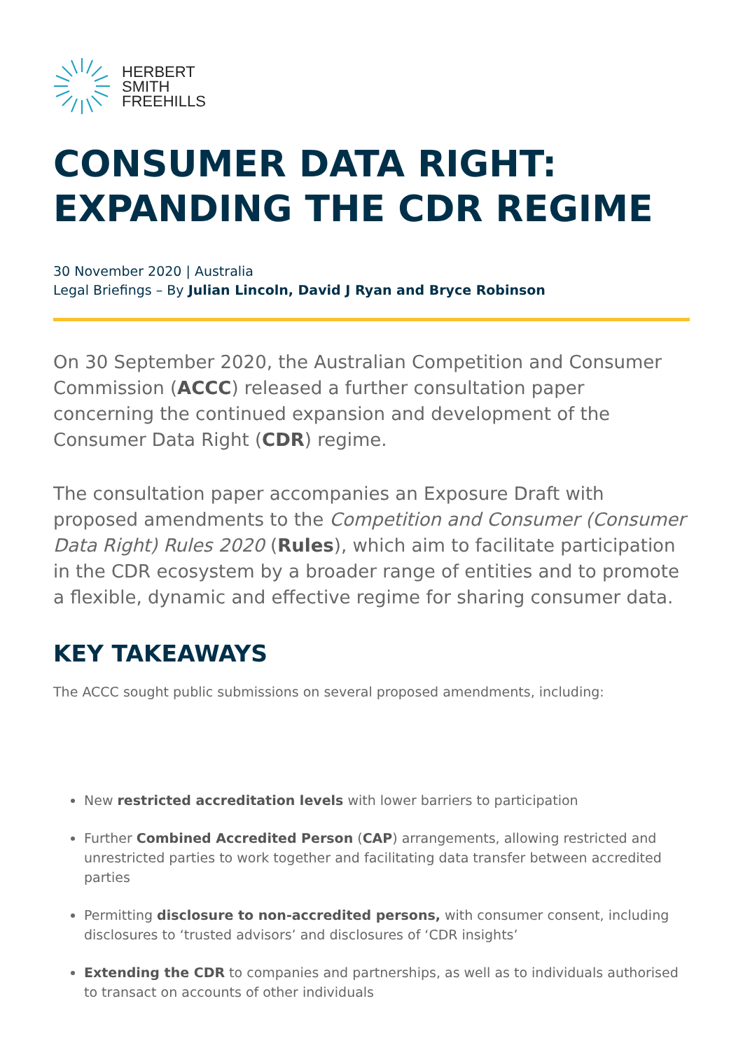HERBERT
SMITH
FREEHILLS
CONSUMER DATA RIGHT:
EXPANDING THE CDR REGIME
30 November 2020 | Australia
Legal Briefings – By Julian Lincoln, David J Ryan and Bryce Robinson
On 30 September 2020, the Australian Competition and Consumer Commission (ACCC) released a further consultation paper concerning the continued expansion and development of the Consumer Data Right (CDR) regime.
The consultation paper accompanies an Exposure Draft with proposed amendments to the Competition and Consumer (Consumer Data Right) Rules 2020 (Rules), which aim to facilitate participation in the CDR ecosystem by a broader range of entities and to promote a flexible, dynamic and effective regime for sharing consumer data.
KEY TAKEAWAYS
The ACCC sought public submissions on several proposed amendments, including:
New restricted accreditation levels with lower barriers to participation
Further Combined Accredited Person (CAP) arrangements, allowing restricted and unrestricted parties to work together and facilitating data transfer between accredited parties
Permitting disclosure to non-accredited persons, with consumer consent, including disclosures to ‘trusted advisors’ and disclosures of ‘CDR insights’
Extending the CDR to companies and partnerships, as well as to individuals authorised to transact on accounts of other individuals